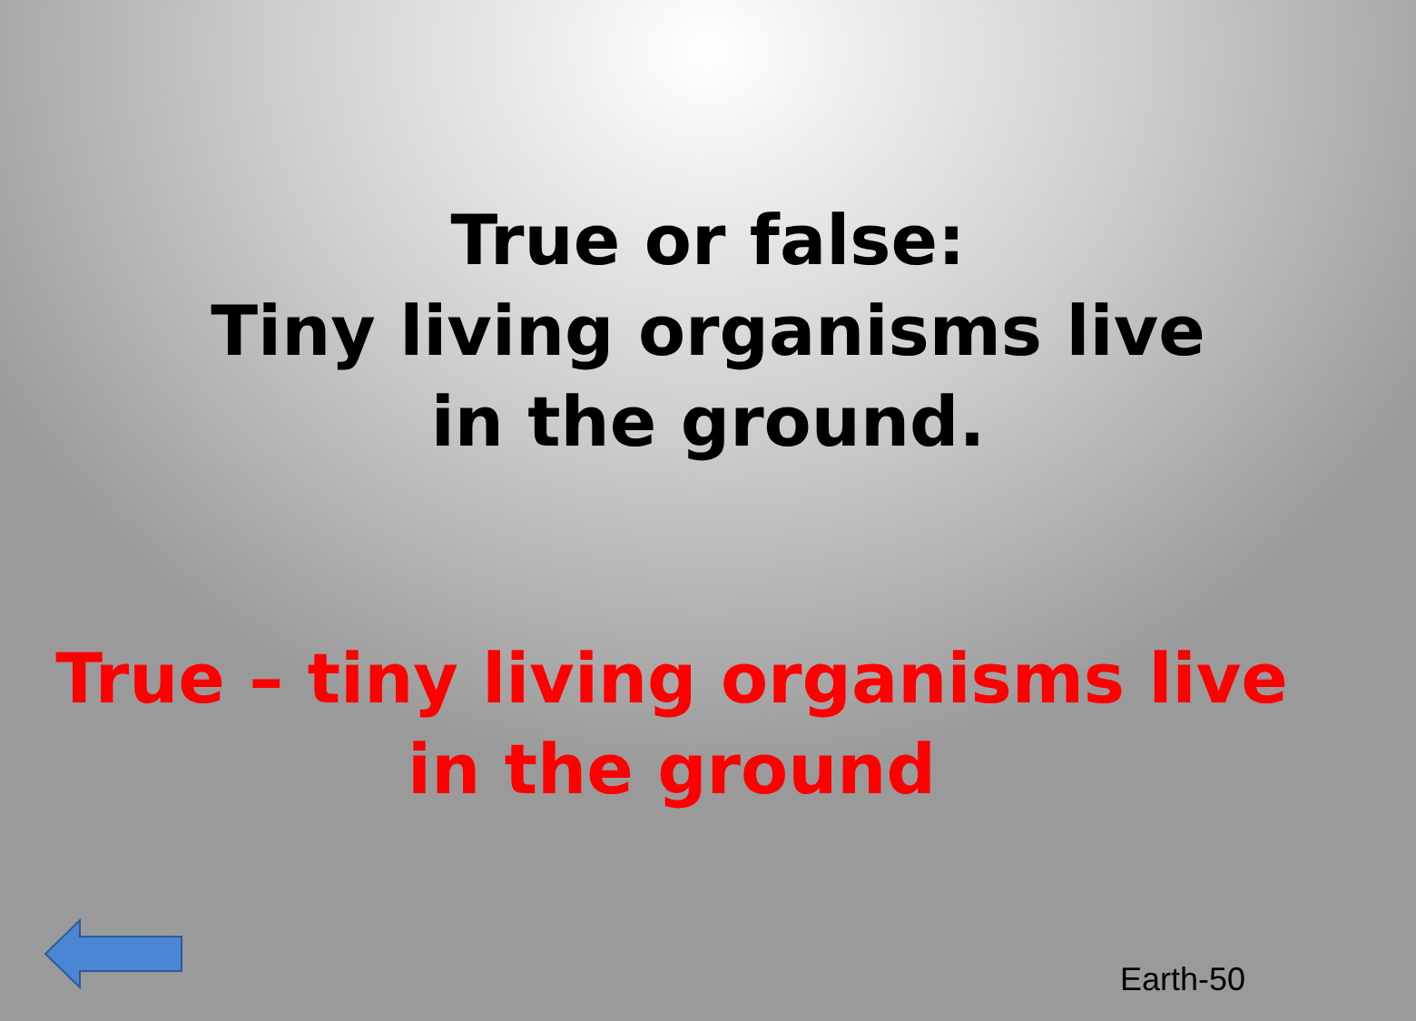True or false:
Tiny living organisms live
in the ground.
True – tiny living organisms live
in the ground
Earth-50